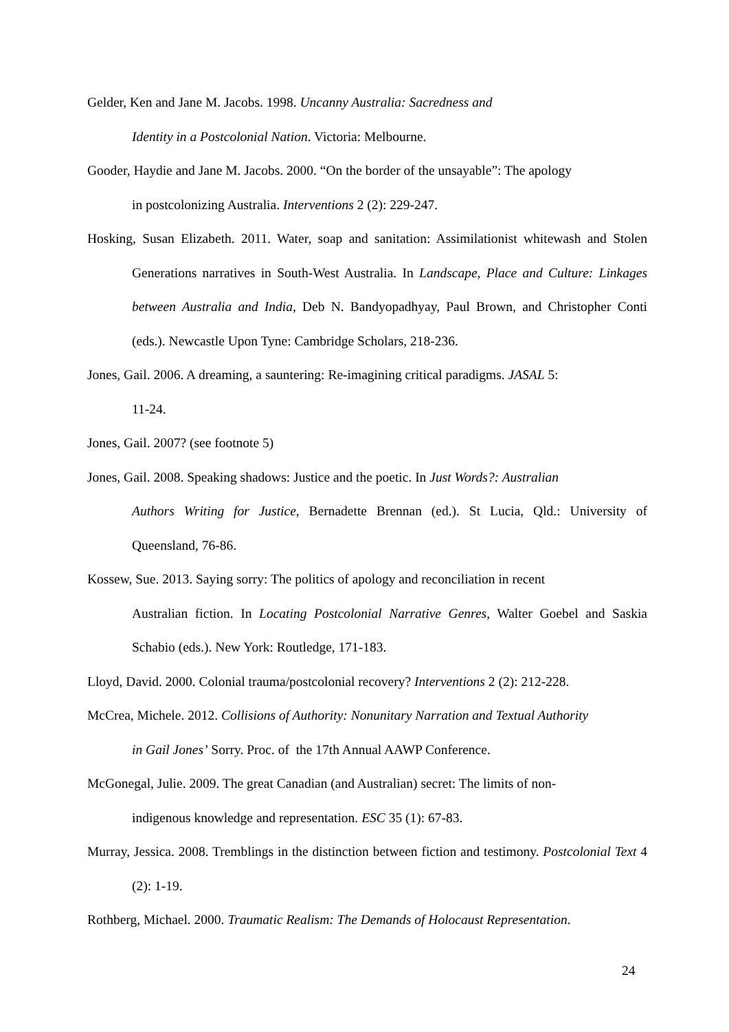Gelder, Ken and Jane M. Jacobs. 1998. Uncanny Australia: Sacredness and
Identity in a Postcolonial Nation. Victoria: Melbourne.
Gooder, Haydie and Jane M. Jacobs. 2000. “On the border of the unsayable”: The apology
in postcolonizing Australia. Interventions 2 (2): 229-247.
Hosking, Susan Elizabeth. 2011. Water, soap and sanitation: Assimilationist whitewash and Stolen Generations narratives in South-West Australia. In Landscape, Place and Culture: Linkages between Australia and India, Deb N. Bandyopadhyay, Paul Brown, and Christopher Conti (eds.). Newcastle Upon Tyne: Cambridge Scholars, 218-236.
Jones, Gail. 2006. A dreaming, a sauntering: Re-imagining critical paradigms. JASAL 5:
11-24.
Jones, Gail. 2007? (see footnote 5)
Jones, Gail. 2008. Speaking shadows: Justice and the poetic. In Just Words?: Australian
Authors Writing for Justice, Bernadette Brennan (ed.). St Lucia, Qld.: University of Queensland, 76-86.
Kossew, Sue. 2013. Saying sorry: The politics of apology and reconciliation in recent
Australian fiction. In Locating Postcolonial Narrative Genres, Walter Goebel and Saskia Schabio (eds.). New York: Routledge, 171-183.
Lloyd, David. 2000. Colonial trauma/postcolonial recovery? Interventions 2 (2): 212-228.
McCrea, Michele. 2012. Collisions of Authority: Nonunitary Narration and Textual Authority
in Gail Jones’ Sorry. Proc. of the 17th Annual AAWP Conference.
McGonegal, Julie. 2009. The great Canadian (and Australian) secret: The limits of non-
indigenous knowledge and representation. ESC 35 (1): 67-83.
Murray, Jessica. 2008. Tremblings in the distinction between fiction and testimony. Postcolonial Text 4 (2): 1-19.
Rothberg, Michael. 2000. Traumatic Realism: The Demands of Holocaust Representation.
24